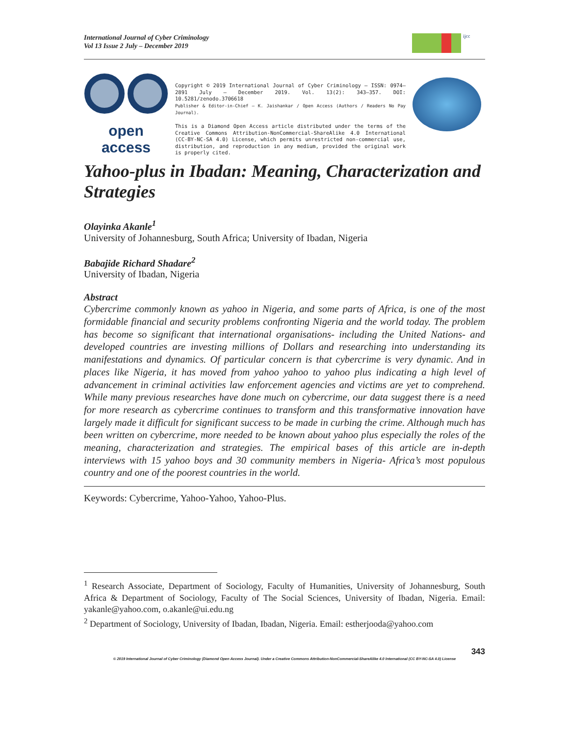International Journal of Cyber Criminology
Vol 13 Issue 2 July – December 2019
ijcc
open access
Copyright © 2019 International Journal of Cyber Criminology – ISSN: 0974–2891 July – December 2019. Vol. 13(2): 343–357. DOI: 10.5281/zenodo.3706618
Publisher & Editor-in-Chief – K. Jaishankar / Open Access (Authors / Readers No Pay Journal).
This is a Diamond Open Access article distributed under the terms of the Creative Commons Attribution-NonCommercial-ShareAlike 4.0 International (CC-BY-NC-SA 4.0) License, which permits unrestricted non-commercial use, distribution, and reproduction in any medium, provided the original work is properly cited.
Yahoo-plus in Ibadan: Meaning, Characterization and Strategies
Olayinka Akanle<sup>1</sup>
University of Johannesburg, South Africa; University of Ibadan, Nigeria
Babajide Richard Shadare<sup>2</sup>
University of Ibadan, Nigeria
Abstract
Cybercrime commonly known as yahoo in Nigeria, and some parts of Africa, is one of the most formidable financial and security problems confronting Nigeria and the world today. The problem has become so significant that international organisations- including the United Nations- and developed countries are investing millions of Dollars and researching into understanding its manifestations and dynamics. Of particular concern is that cybercrime is very dynamic. And in places like Nigeria, it has moved from yahoo yahoo to yahoo plus indicating a high level of advancement in criminal activities law enforcement agencies and victims are yet to comprehend. While many previous researches have done much on cybercrime, our data suggest there is a need for more research as cybercrime continues to transform and this transformative innovation have largely made it difficult for significant success to be made in curbing the crime. Although much has been written on cybercrime, more needed to be known about yahoo plus especially the roles of the meaning, characterization and strategies. The empirical bases of this article are in-depth interviews with 15 yahoo boys and 30 community members in Nigeria- Africa’s most populous country and one of the poorest countries in the world.
Keywords: Cybercrime, Yahoo-Yahoo, Yahoo-Plus.
<sup>1</sup> Research Associate, Department of Sociology, Faculty of Humanities, University of Johannesburg, South Africa & Department of Sociology, Faculty of The Social Sciences, University of Ibadan, Nigeria. Email: yakanle@yahoo.com, o.akanle@ui.edu.ng
<sup>2</sup> Department of Sociology, University of Ibadan, Ibadan, Nigeria. Email: estherjooda@yahoo.com
343
© 2019 International Journal of Cyber Criminology (Diamond Open Access Journal). Under a Creative Commons Attribution-NonCommercial-ShareAlike 4.0 International (CC BY-NC-SA 4.0) License